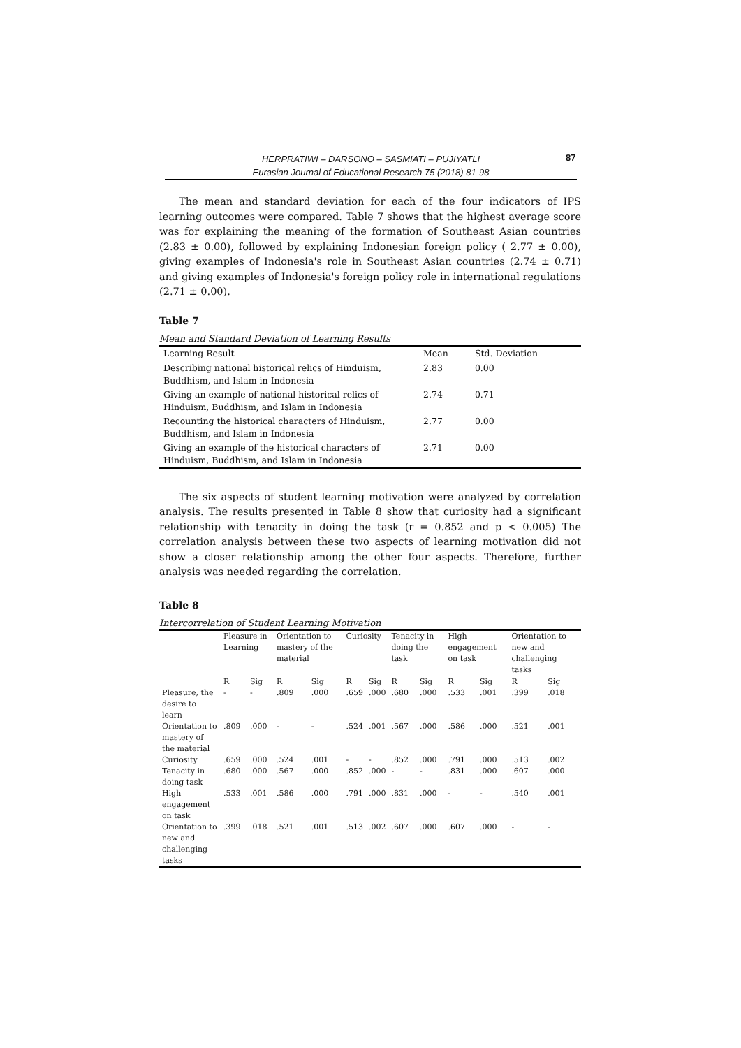HERPRATIWI – DARSONO – SASMIATI – PUJIYATLI
Eurasian Journal of Educational Research 75 (2018) 81-98
87
The mean and standard deviation for each of the four indicators of IPS learning outcomes were compared. Table 7 shows that the highest average score was for explaining the meaning of the formation of Southeast Asian countries (2.83 ± 0.00), followed by explaining Indonesian foreign policy ( 2.77 ± 0.00), giving examples of Indonesia's role in Southeast Asian countries (2.74 ± 0.71) and giving examples of Indonesia's foreign policy role in international regulations (2.71 ± 0.00).
Table 7
Mean and Standard Deviation of Learning Results
| Learning Result | Mean | Std. Deviation |
| Describing national historical relics of Hinduism, Buddhism, and Islam in Indonesia | 2.83 | 0.00 |
| Giving an example of national historical relics of Hinduism, Buddhism, and Islam in Indonesia | 2.74 | 0.71 |
| Recounting the historical characters of Hinduism, Buddhism, and Islam in Indonesia | 2.77 | 0.00 |
| Giving an example of the historical characters of Hinduism, Buddhism, and Islam in Indonesia | 2.71 | 0.00 |
The six aspects of student learning motivation were analyzed by correlation analysis. The results presented in Table 8 show that curiosity had a significant relationship with tenacity in doing the task (r = 0.852 and p < 0.005) The correlation analysis between these two aspects of learning motivation did not show a closer relationship among the other four aspects. Therefore, further analysis was needed regarding the correlation.
Table 8
Intercorrelation of Student Learning Motivation
| | Pleasure in Learning | | Orientation to mastery of the material | | Curiosity | | Tenacity in doing the task | | High engagement on task | | Orientation to new and challenging tasks | |
| --- | --- | --- | --- | --- | --- | --- | --- | --- | --- | --- | --- | --- |
| | R | Sig | R | Sig | R | Sig | R | Sig | R | Sig | R | Sig |
| Pleasure, the desire to learn | - | - | .809 | .000 | .659 | .000 | .680 | .000 | .533 | .001 | .399 | .018 |
| Orientation to mastery of the material | .809 | .000 | - | - | .524 | .001 | .567 | .000 | .586 | .000 | .521 | .001 |
| Curiosity | .659 | .000 | .524 | .001 | - | - | .852 | .000 | .791 | .000 | .513 | .002 |
| Tenacity in doing task | .680 | .000 | .567 | .000 | .852 | .000 | - | - | .831 | .000 | .607 | .000 |
| High engagement on task | .533 | .001 | .586 | .000 | .791 | .000 | .831 | .000 | - | - | .540 | .001 |
| Orientation to new and challenging tasks | .399 | .018 | .521 | .001 | .513 | .002 | .607 | .000 | .607 | .000 | - | - |